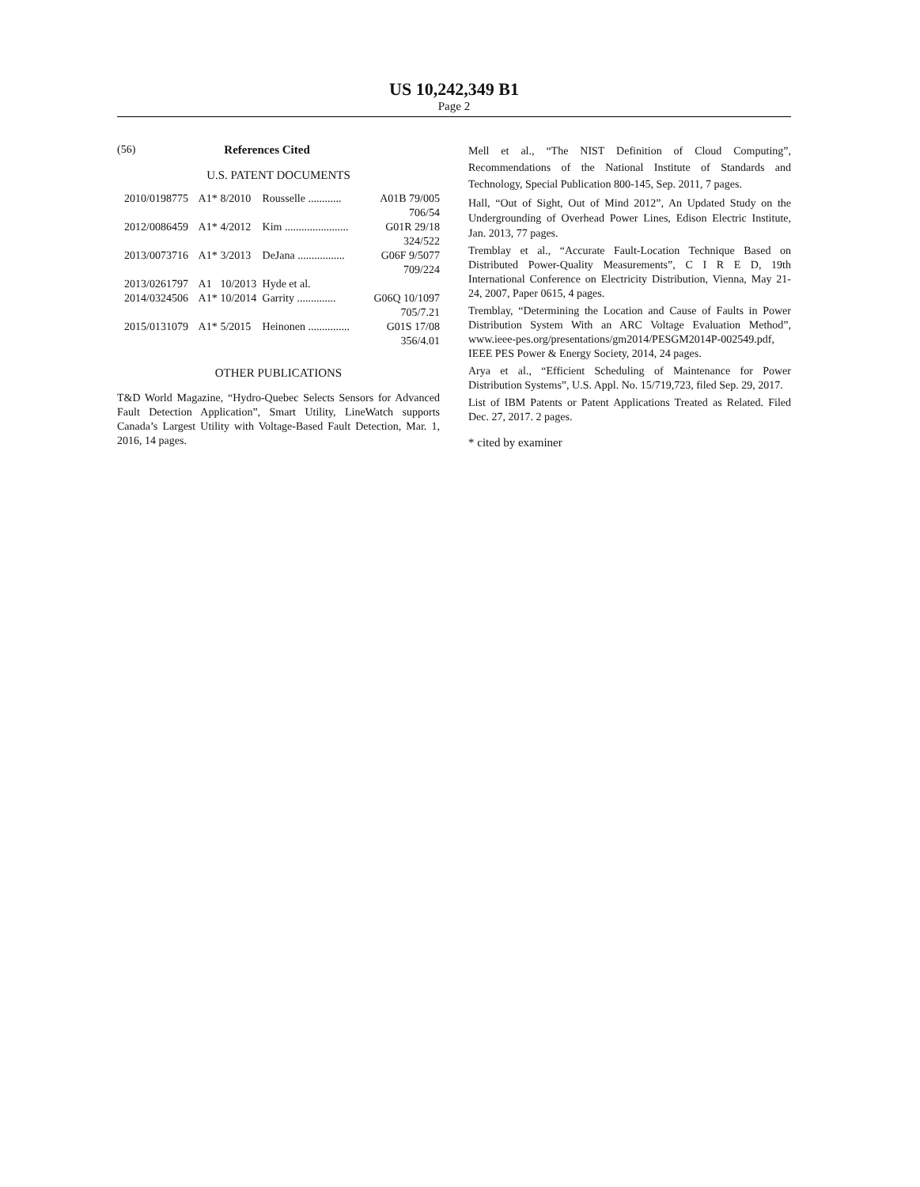US 10,242,349 B1
Page 2
(56) References Cited
U.S. PATENT DOCUMENTS
| 2010/0198775 | A1* | 8/2010 | Rousselle ............ | A01B 79/005 |
| 706/54 | | | | |
| 2012/0086459 | A1* | 4/2012 | Kim ....................... | G01R 29/18 |
| 324/522 | | | | |
| 2013/0073716 | A1* | 3/2013 | DeJana ................. | G06F 9/5077 |
| 709/224 | | | | |
| 2013/0261797 | A1 | 10/2013 | Hyde et al. | |
| 2014/0324506 | A1* | 10/2014 | Garrity .............. | G06Q 10/1097 |
| 705/7.21 | | | | |
| 2015/0131079 | A1* | 5/2015 | Heinonen ............... | G01S 17/08 |
| 356/4.01 | | | | |
OTHER PUBLICATIONS
T&D World Magazine, “Hydro-Quebec Selects Sensors for Advanced Fault Detection Application”, Smart Utility, LineWatch supports Canada’s Largest Utility with Voltage-Based Fault Detection, Mar. 1, 2016, 14 pages.
Mell et al., “The NIST Definition of Cloud Computing”, Recommendations of the National Institute of Standards and Technology, Special Publication 800-145, Sep. 2011, 7 pages.
Hall, “Out of Sight, Out of Mind 2012”, An Updated Study on the Undergrounding of Overhead Power Lines, Edison Electric Institute, Jan. 2013, 77 pages.
Tremblay et al., “Accurate Fault-Location Technique Based on Distributed Power-Quality Measurements”, C I R E D, 19th International Conference on Electricity Distribution, Vienna, May 21-24, 2007, Paper 0615, 4 pages.
Tremblay, “Determining the Location and Cause of Faults in Power Distribution System With an ARC Voltage Evaluation Method”, www.ieee-pes.org/presentations/gm2014/PESGM2014P-002549.pdf, IEEE PES Power & Energy Society, 2014, 24 pages.
Arya et al., “Efficient Scheduling of Maintenance for Power Distribution Systems”, U.S. Appl. No. 15/719,723, filed Sep. 29, 2017.
List of IBM Patents or Patent Applications Treated as Related. Filed Dec. 27, 2017. 2 pages.
* cited by examiner